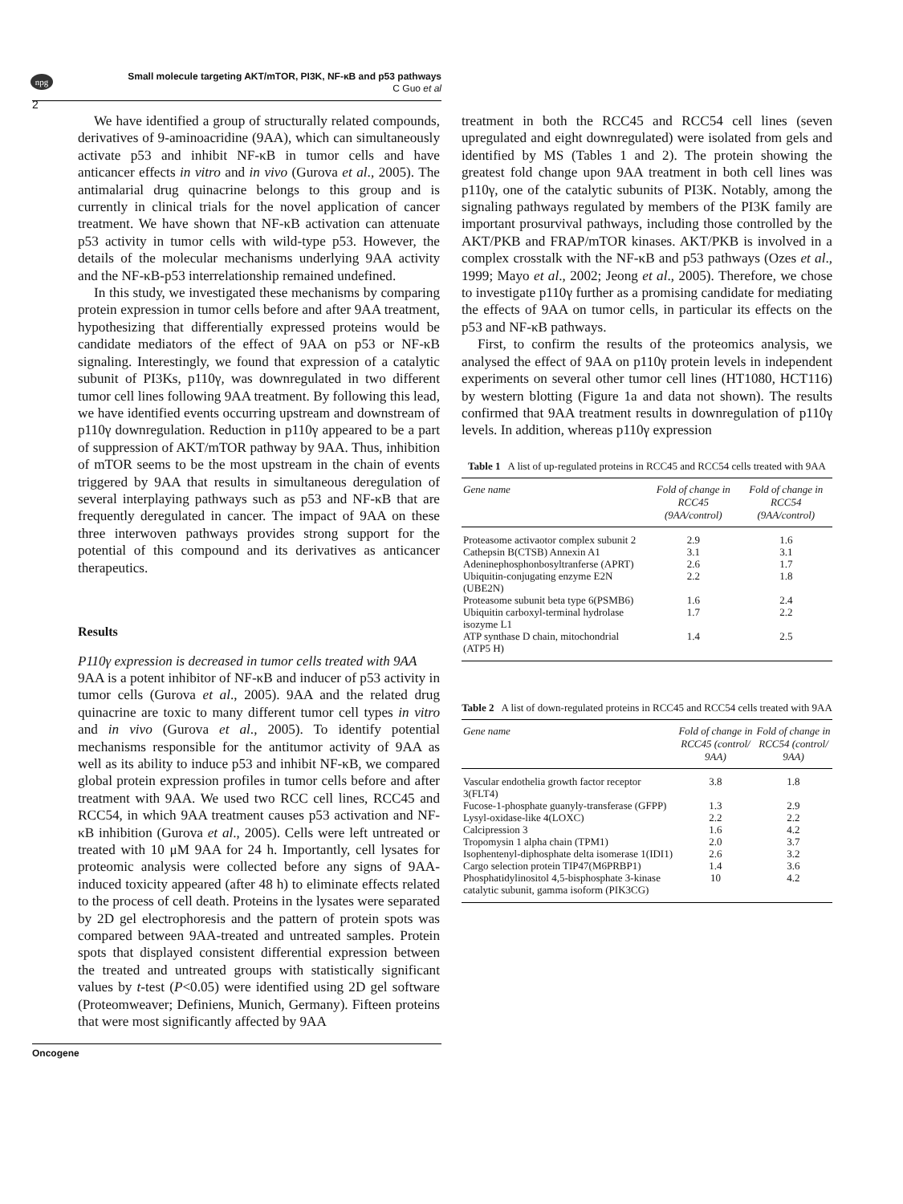npg
Small molecule targeting AKT/mTOR, PI3K, NF-κB and p53 pathways
C Guo et al
2
We have identified a group of structurally related compounds, derivatives of 9-aminoacridine (9AA), which can simultaneously activate p53 and inhibit NF-κB in tumor cells and have anticancer effects in vitro and in vivo (Gurova et al., 2005). The antimalarial drug quinacrine belongs to this group and is currently in clinical trials for the novel application of cancer treatment. We have shown that NF-κB activation can attenuate p53 activity in tumor cells with wild-type p53. However, the details of the molecular mechanisms underlying 9AA activity and the NF-κB-p53 interrelationship remained undefined.
In this study, we investigated these mechanisms by comparing protein expression in tumor cells before and after 9AA treatment, hypothesizing that differentially expressed proteins would be candidate mediators of the effect of 9AA on p53 or NF-κB signaling. Interestingly, we found that expression of a catalytic subunit of PI3Ks, p110γ, was downregulated in two different tumor cell lines following 9AA treatment. By following this lead, we have identified events occurring upstream and downstream of p110γ downregulation. Reduction in p110γ appeared to be a part of suppression of AKT/mTOR pathway by 9AA. Thus, inhibition of mTOR seems to be the most upstream in the chain of events triggered by 9AA that results in simultaneous deregulation of several interplaying pathways such as p53 and NF-κB that are frequently deregulated in cancer. The impact of 9AA on these three interwoven pathways provides strong support for the potential of this compound and its derivatives as anticancer therapeutics.
Results
P110γ expression is decreased in tumor cells treated with 9AA
9AA is a potent inhibitor of NF-κB and inducer of p53 activity in tumor cells (Gurova et al., 2005). 9AA and the related drug quinacrine are toxic to many different tumor cell types in vitro and in vivo (Gurova et al., 2005). To identify potential mechanisms responsible for the antitumor activity of 9AA as well as its ability to induce p53 and inhibit NF-κB, we compared global protein expression profiles in tumor cells before and after treatment with 9AA. We used two RCC cell lines, RCC45 and RCC54, in which 9AA treatment causes p53 activation and NF-κB inhibition (Gurova et al., 2005). Cells were left untreated or treated with 10 μM 9AA for 24 h. Importantly, cell lysates for proteomic analysis were collected before any signs of 9AA-induced toxicity appeared (after 48 h) to eliminate effects related to the process of cell death. Proteins in the lysates were separated by 2D gel electrophoresis and the pattern of protein spots was compared between 9AA-treated and untreated samples. Protein spots that displayed consistent differential expression between the treated and untreated groups with statistically significant values by t-test (P<0.05) were identified using 2D gel software (Proteomweaver; Definiens, Munich, Germany). Fifteen proteins that were most significantly affected by 9AA
treatment in both the RCC45 and RCC54 cell lines (seven upregulated and eight downregulated) were isolated from gels and identified by MS (Tables 1 and 2). The protein showing the greatest fold change upon 9AA treatment in both cell lines was p110γ, one of the catalytic subunits of PI3K. Notably, among the signaling pathways regulated by members of the PI3K family are important prosurvival pathways, including those controlled by the AKT/PKB and FRAP/mTOR kinases. AKT/PKB is involved in a complex crosstalk with the NF-κB and p53 pathways (Ozes et al., 1999; Mayo et al., 2002; Jeong et al., 2005). Therefore, we chose to investigate p110γ further as a promising candidate for mediating the effects of 9AA on tumor cells, in particular its effects on the p53 and NF-κB pathways.
First, to confirm the results of the proteomics analysis, we analysed the effect of 9AA on p110γ protein levels in independent experiments on several other tumor cell lines (HT1080, HCT116) by western blotting (Figure 1a and data not shown). The results confirmed that 9AA treatment results in downregulation of p110γ levels. In addition, whereas p110γ expression
Table 1 A list of up-regulated proteins in RCC45 and RCC54 cells treated with 9AA
| Gene name | Fold of change in RCC45 (9AA/control) | Fold of change in RCC54 (9AA/control) |
| --- | --- | --- |
| Proteasome activaotor complex subunit 2 | 2.9 | 1.6 |
| Cathepsin B(CTSB) Annexin A1 | 3.1 | 3.1 |
| Adeninephosphonbosyltranferse (APRT) | 2.6 | 1.7 |
| Ubiquitin-conjugating enzyme E2N (UBE2N) | 2.2 | 1.8 |
| Proteasome subunit beta type 6(PSMB6) | 1.6 | 2.4 |
| Ubiquitin carboxyl-terminal hydrolase isozyme L1 | 1.7 | 2.2 |
| ATP synthase D chain, mitochondrial (ATP5 H) | 1.4 | 2.5 |
Table 2 A list of down-regulated proteins in RCC45 and RCC54 cells treated with 9AA
| Gene name | Fold of change in RCC45 (control/ 9AA) | Fold of change in RCC54 (control/ 9AA) |
| --- | --- | --- |
| Vascular endothelia growth factor receptor 3(FLT4) | 3.8 | 1.8 |
| Fucose-1-phosphate guanyly-transferase (GFPP) | 1.3 | 2.9 |
| Lysyl-oxidase-like 4(LOXC) | 2.2 | 2.2 |
| Calcipression 3 | 1.6 | 4.2 |
| Tropomysin 1 alpha chain (TPM1) | 2.0 | 3.7 |
| Isophentenyl-diphosphate delta isomerase 1(IDI1) | 2.6 | 3.2 |
| Cargo selection protein TIP47(M6PRBP1) | 1.4 | 3.6 |
| Phosphatidylinositol 4,5-bisphosphate 3-kinase catalytic subunit, gamma isoform (PIK3CG) | 10 | 4.2 |
Oncogene